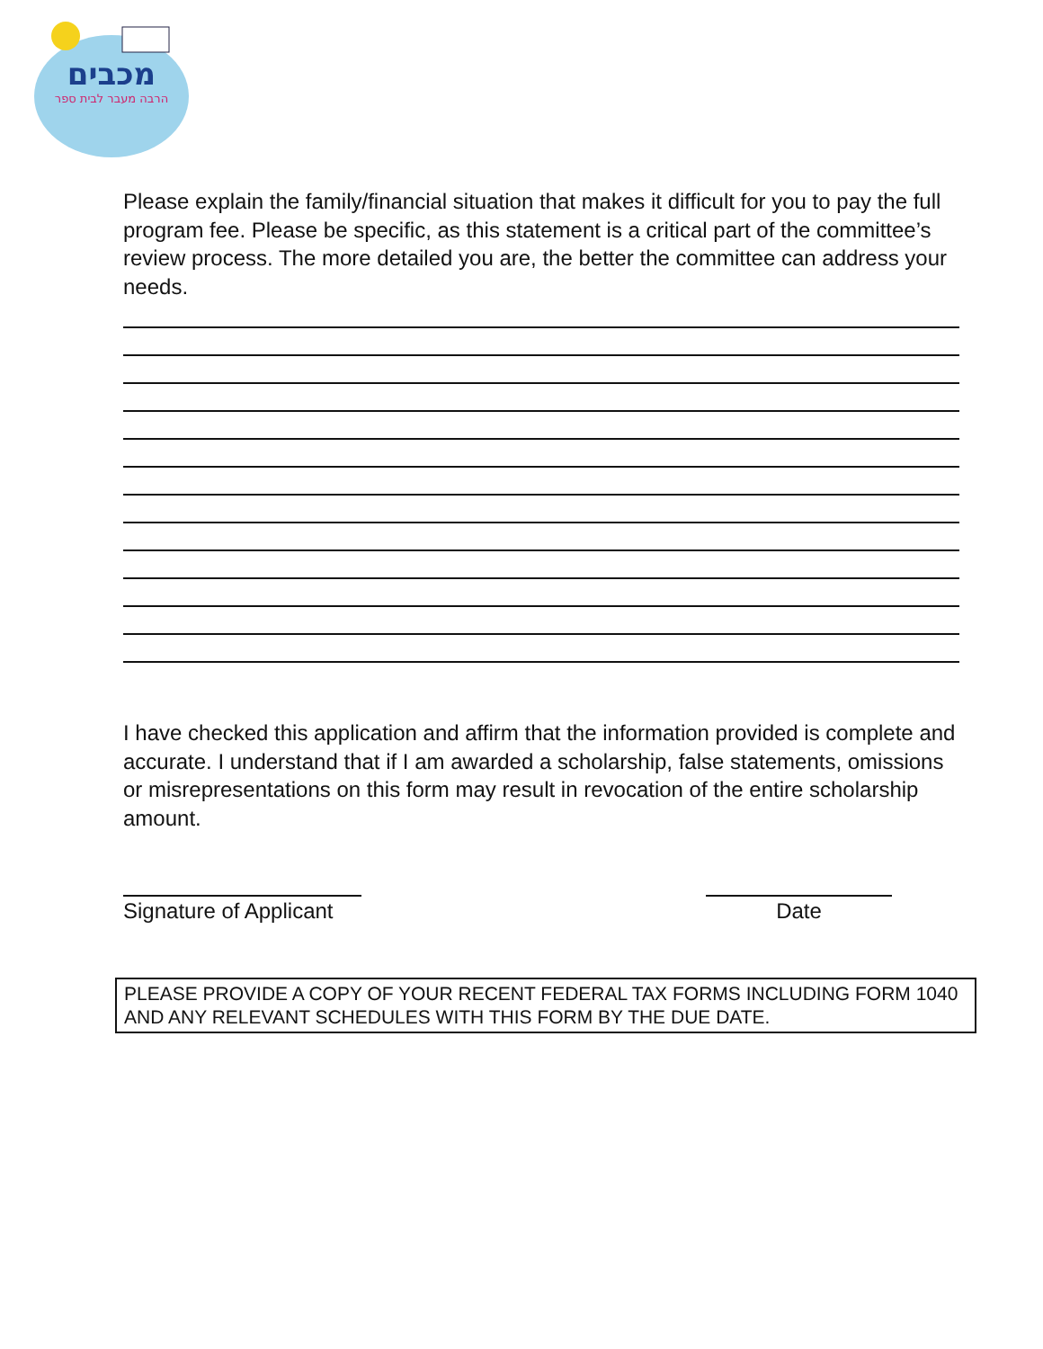מכבים
הרבה מעבר לבית ספר
Please explain the family/financial situation that makes it difficult for you to pay the full program fee. Please be specific, as this statement is a critical part of the committee’s review process. The more detailed you are, the better the committee can address your needs.
I have checked this application and affirm that the information provided is complete and accurate. I understand that if I am awarded a scholarship, false statements, omissions or misrepresentations on this form may result in revocation of the entire scholarship amount.
Signature of Applicant Date
PLEASE PROVIDE A COPY OF YOUR RECENT FEDERAL TAX FORMS INCLUDING FORM 1040 AND ANY RELEVANT SCHEDULES WITH THIS FORM BY THE DUE DATE.